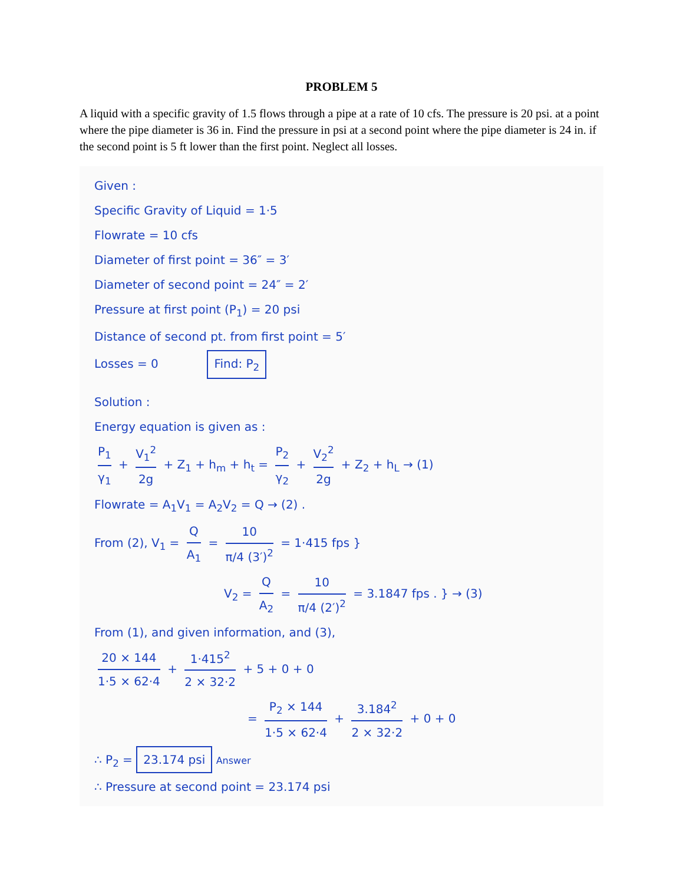PROBLEM 5
A liquid with a specific gravity of 1.5 flows through a pipe at a rate of 10 cfs. The pressure is 20 psi. at a point where the pipe diameter is 36 in. Find the pressure in psi at a second point where the pipe diameter is 24 in. if the second point is 5 ft lower than the first point. Neglect all losses.
Given :
Specific Gravity of Liquid = 1·5
Flowrate = 10 cfs
Diameter of first point = 36″ = 3′
Diameter of second point = 24″ = 2′
Pressure at first point (P<sub>1</sub>) = 20 psi
Distance of second pt. from first point = 5′
Losses = 0 Find: P<sub>2</sub>
Solution :
Energy equation is given as :
P<sub>1</sub> γ<sub>1</sub> + V<sub>1</sub><sup>2</sup> 2g + Z<sub>1</sub> + h<sub>m</sub> + h<sub>t</sub> = P<sub>2</sub> γ<sub>2</sub> + V<sub>2</sub><sup>2</sup> 2g + Z<sub>2</sub> + h<sub>L</sub> → (1)
Flowrate = A<sub>1</sub>V<sub>1</sub> = A<sub>2</sub>V<sub>2</sub> = Q → (2) .
From (2), V<sub>1</sub> = Q A<sub>1</sub> = 10 π/4 (3′)<sup>2</sup> = 1·415 fps }
V<sub>2</sub> = Q A<sub>2</sub> = 10 π/4 (2′)<sup>2</sup> = 3.1847 fps . } → (3)
From (1), and given information, and (3),
20 × 144 1·5 × 62·4 + 1·415<sup>2</sup> 2 × 32·2 + 5 + 0 + 0
= P<sub>2</sub> × 144 1·5 × 62·4 + 3.184<sup>2</sup> 2 × 32·2 + 0 + 0
∴ P<sub>2</sub> = 23.174 psi Answer
∴ Pressure at second point = 23.174 psi